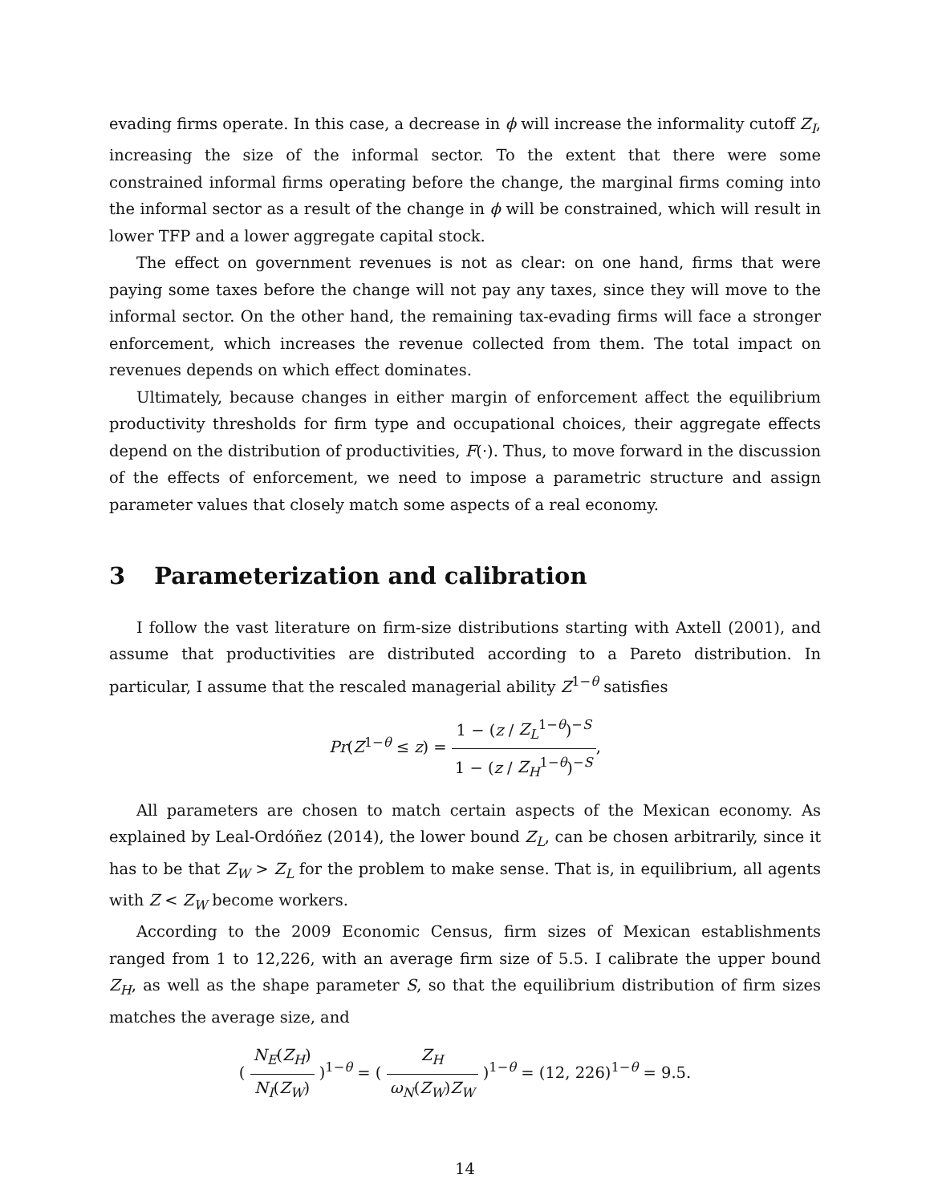evading firms operate. In this case, a decrease in ϕ will increase the informality cutoff Z<sub>I</sub>, increasing the size of the informal sector. To the extent that there were some constrained informal firms operating before the change, the marginal firms coming into the informal sector as a result of the change in ϕ will be constrained, which will result in lower TFP and a lower aggregate capital stock.
The effect on government revenues is not as clear: on one hand, firms that were paying some taxes before the change will not pay any taxes, since they will move to the informal sector. On the other hand, the remaining tax-evading firms will face a stronger enforcement, which increases the revenue collected from them. The total impact on revenues depends on which effect dominates.
Ultimately, because changes in either margin of enforcement affect the equilibrium productivity thresholds for firm type and occupational choices, their aggregate effects depend on the distribution of productivities, F(·). Thus, to move forward in the discussion of the effects of enforcement, we need to impose a parametric structure and assign parameter values that closely match some aspects of a real economy.
3 Parameterization and calibration
I follow the vast literature on firm-size distributions starting with Axtell (2001), and assume that productivities are distributed according to a Pareto distribution. In particular, I assume that the rescaled managerial ability Z<sup>1−θ</sup> satisfies
Pr(Z<sup>1−θ</sup> ≤ z) = 1 − (z / Z<sub>L</sub><sup>1−θ</sup>)<sup>−S</sup> 1 − (z / Z<sub>H</sub><sup>1−θ</sup>)<sup>−S</sup>,
All parameters are chosen to match certain aspects of the Mexican economy. As explained by Leal-Ordóñez (2014), the lower bound Z<sub>L</sub>, can be chosen arbitrarily, since it has to be that Z<sub>W</sub> > Z<sub>L</sub> for the problem to make sense. That is, in equilibrium, all agents with Z < Z<sub>W</sub> become workers.
According to the 2009 Economic Census, firm sizes of Mexican establishments ranged from 1 to 12,226, with an average firm size of 5.5. I calibrate the upper bound Z<sub>H</sub>, as well as the shape parameter S, so that the equilibrium distribution of firm sizes matches the average size, and
( N<sub>E</sub>(Z<sub>H</sub>) N<sub>I</sub>(Z<sub>W</sub>) )<sup>1−θ</sup> = ( Z<sub>H</sub> ω<sub>N</sub>(Z<sub>W</sub>)Z<sub>W</sub> )<sup>1−θ</sup> = (12, 226)<sup>1−θ</sup> = 9.5.
14